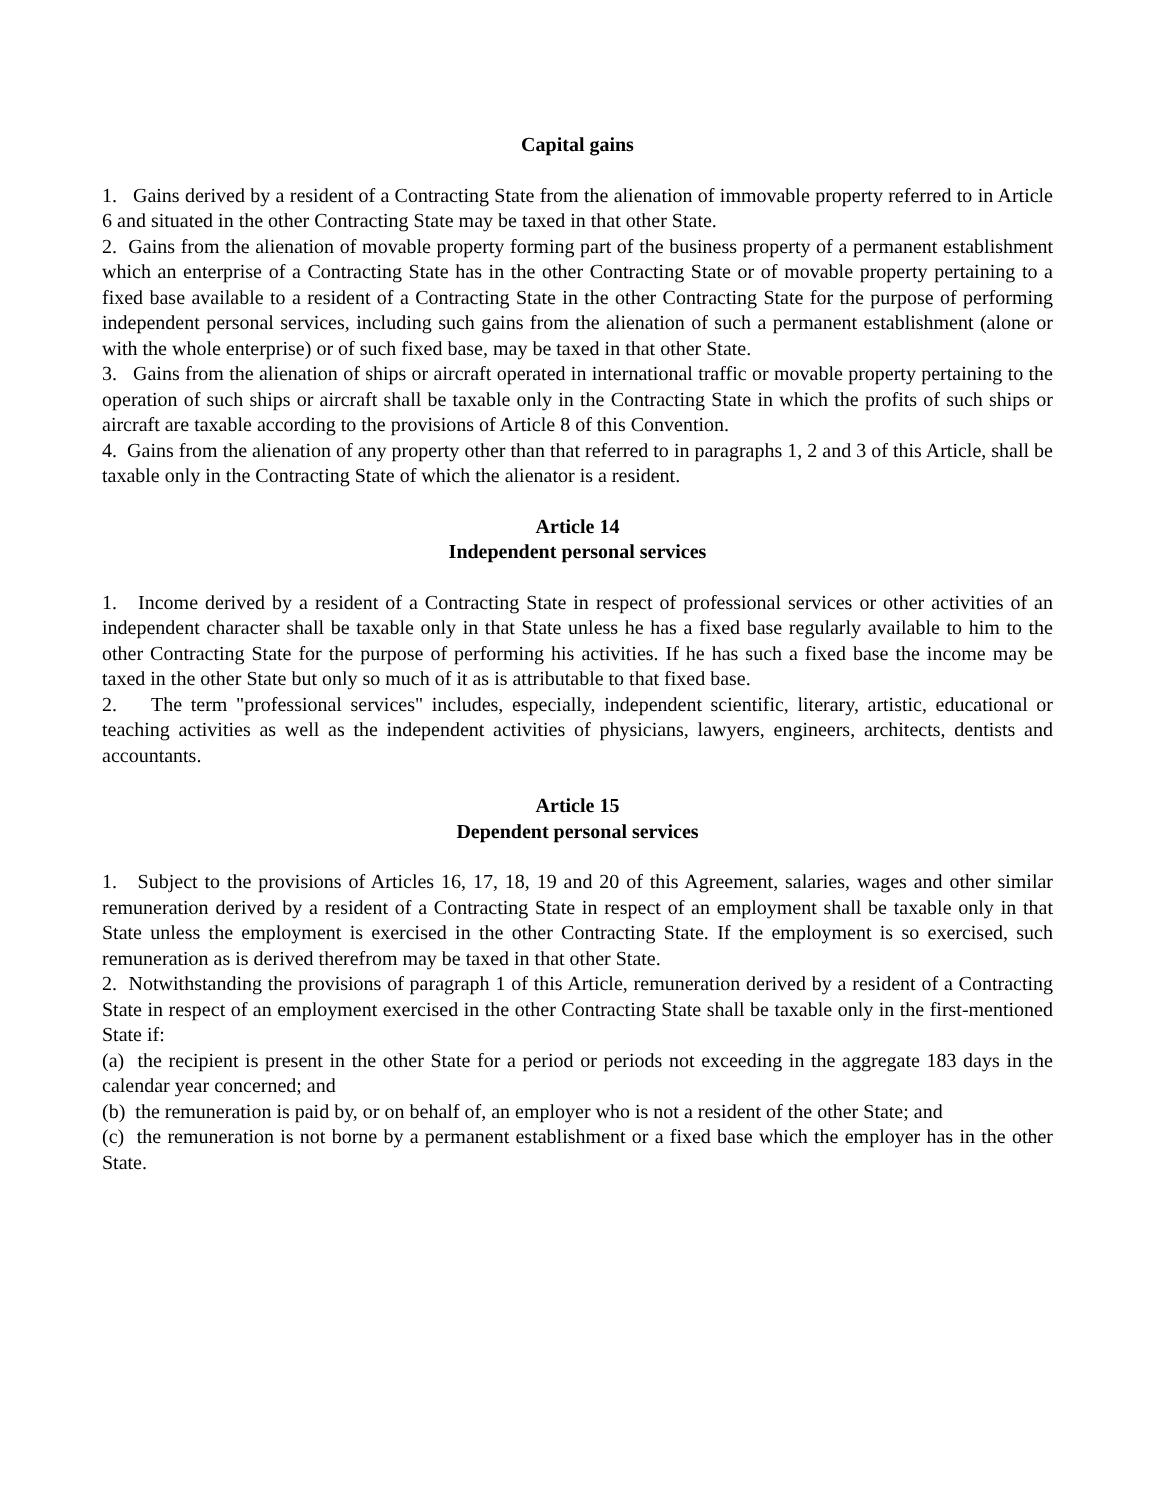Capital gains
1. Gains derived by a resident of a Contracting State from the alienation of immovable property referred to in Article 6 and situated in the other Contracting State may be taxed in that other State.
2. Gains from the alienation of movable property forming part of the business property of a permanent establishment which an enterprise of a Contracting State has in the other Contracting State or of movable property pertaining to a fixed base available to a resident of a Contracting State in the other Contracting State for the purpose of performing independent personal services, including such gains from the alienation of such a permanent establishment (alone or with the whole enterprise) or of such fixed base, may be taxed in that other State.
3. Gains from the alienation of ships or aircraft operated in international traffic or movable property pertaining to the operation of such ships or aircraft shall be taxable only in the Contracting State in which the profits of such ships or aircraft are taxable according to the provisions of Article 8 of this Convention.
4. Gains from the alienation of any property other than that referred to in paragraphs 1, 2 and 3 of this Article, shall be taxable only in the Contracting State of which the alienator is a resident.
Article 14
Independent personal services
1. Income derived by a resident of a Contracting State in respect of professional services or other activities of an independent character shall be taxable only in that State unless he has a fixed base regularly available to him to the other Contracting State for the purpose of performing his activities. If he has such a fixed base the income may be taxed in the other State but only so much of it as is attributable to that fixed base.
2. The term "professional services" includes, especially, independent scientific, literary, artistic, educational or teaching activities as well as the independent activities of physicians, lawyers, engineers, architects, dentists and accountants.
Article 15
Dependent personal services
1. Subject to the provisions of Articles 16, 17, 18, 19 and 20 of this Agreement, salaries, wages and other similar remuneration derived by a resident of a Contracting State in respect of an employment shall be taxable only in that State unless the employment is exercised in the other Contracting State. If the employment is so exercised, such remuneration as is derived therefrom may be taxed in that other State.
2. Notwithstanding the provisions of paragraph 1 of this Article, remuneration derived by a resident of a Contracting State in respect of an employment exercised in the other Contracting State shall be taxable only in the first-mentioned State if:
(a) the recipient is present in the other State for a period or periods not exceeding in the aggregate 183 days in the calendar year concerned; and
(b) the remuneration is paid by, or on behalf of, an employer who is not a resident of the other State; and
(c) the remuneration is not borne by a permanent establishment or a fixed base which the employer has in the other State.